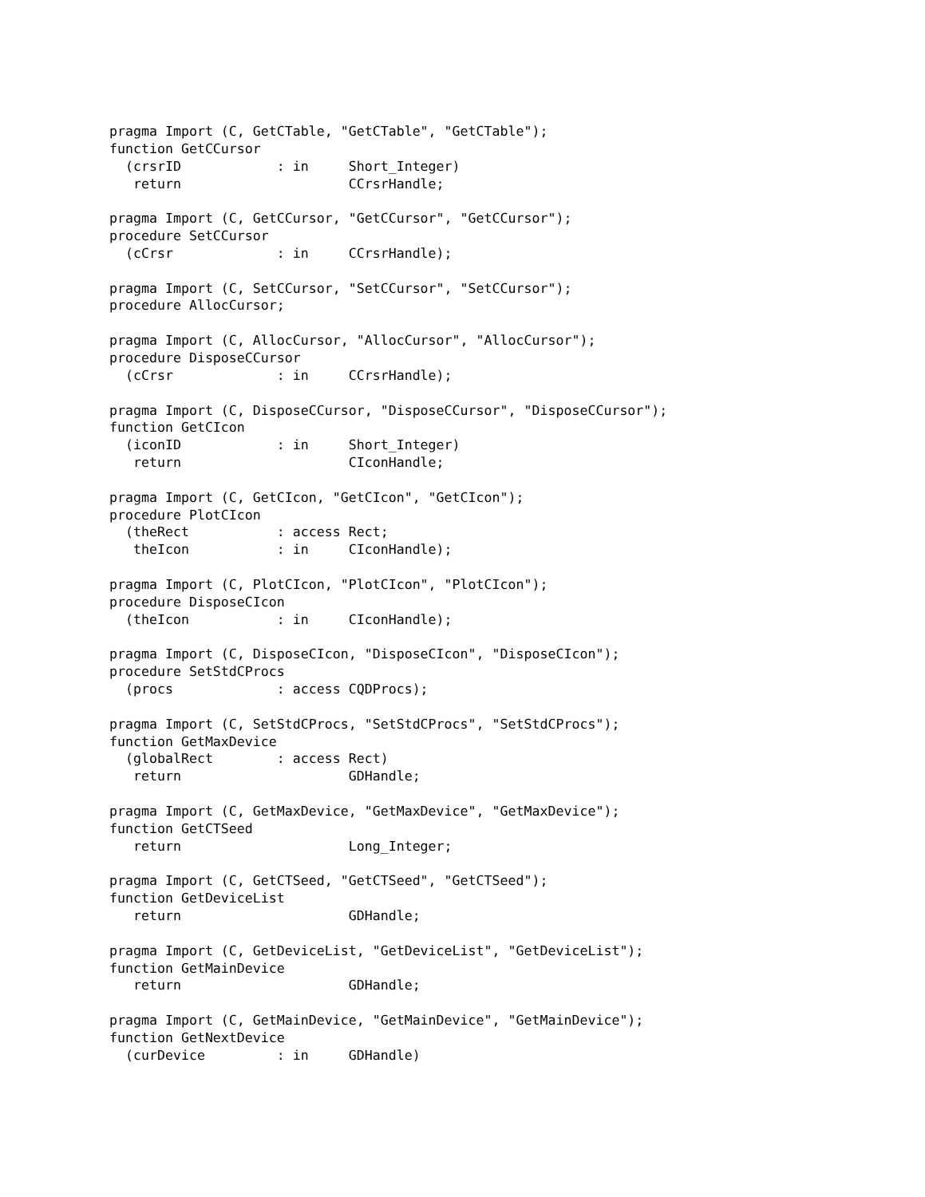pragma Import (C, GetCTable, "GetCTable", "GetCTable");
function GetCCursor
  (crsrID            : in     Short_Integer)
   return                     CCrsrHandle;

pragma Import (C, GetCCursor, "GetCCursor", "GetCCursor");
procedure SetCCursor
  (cCrsr             : in     CCrsrHandle);

pragma Import (C, SetCCursor, "SetCCursor", "SetCCursor");
procedure AllocCursor;

pragma Import (C, AllocCursor, "AllocCursor", "AllocCursor");
procedure DisposeCCursor
  (cCrsr             : in     CCrsrHandle);

pragma Import (C, DisposeCCursor, "DisposeCCursor", "DisposeCCursor");
function GetCIcon
  (iconID            : in     Short_Integer)
   return                     CIconHandle;

pragma Import (C, GetCIcon, "GetCIcon", "GetCIcon");
procedure PlotCIcon
  (theRect           : access Rect;
   theIcon           : in     CIconHandle);

pragma Import (C, PlotCIcon, "PlotCIcon", "PlotCIcon");
procedure DisposeCIcon
  (theIcon           : in     CIconHandle);

pragma Import (C, DisposeCIcon, "DisposeCIcon", "DisposeCIcon");
procedure SetStdCProcs
  (procs             : access CQDProcs);

pragma Import (C, SetStdCProcs, "SetStdCProcs", "SetStdCProcs");
function GetMaxDevice
  (globalRect        : access Rect)
   return                     GDHandle;

pragma Import (C, GetMaxDevice, "GetMaxDevice", "GetMaxDevice");
function GetCTSeed
   return                     Long_Integer;

pragma Import (C, GetCTSeed, "GetCTSeed", "GetCTSeed");
function GetDeviceList
   return                     GDHandle;

pragma Import (C, GetDeviceList, "GetDeviceList", "GetDeviceList");
function GetMainDevice
   return                     GDHandle;

pragma Import (C, GetMainDevice, "GetMainDevice", "GetMainDevice");
function GetNextDevice
  (curDevice         : in     GDHandle)